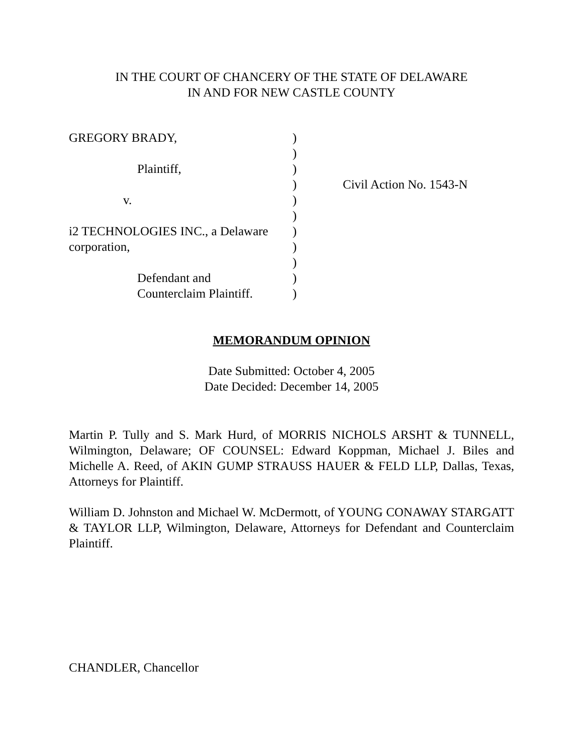IN THE COURT OF CHANCERY OF THE STATE OF DELAWARE
IN AND FOR NEW CASTLE COUNTY
| GREGORY BRADY, | ) | |
| | ) | |
| Plaintiff, | ) | |
| | ) | Civil Action No. 1543-N |
| v. | ) | |
| | ) | |
| i2 TECHNOLOGIES INC., a Delaware | ) | |
| corporation, | ) | |
| | ) | |
| Defendant and | ) | |
| Counterclaim Plaintiff. | ) | |
MEMORANDUM OPINION
Date Submitted: October 4, 2005
Date Decided: December 14, 2005
Martin P. Tully and S. Mark Hurd, of MORRIS NICHOLS ARSHT & TUNNELL, Wilmington, Delaware; OF COUNSEL: Edward Koppman, Michael J. Biles and Michelle A. Reed, of AKIN GUMP STRAUSS HAUER & FELD LLP, Dallas, Texas, Attorneys for Plaintiff.
William D. Johnston and Michael W. McDermott, of YOUNG CONAWAY STARGATT & TAYLOR LLP, Wilmington, Delaware, Attorneys for Defendant and Counterclaim Plaintiff.
CHANDLER, Chancellor